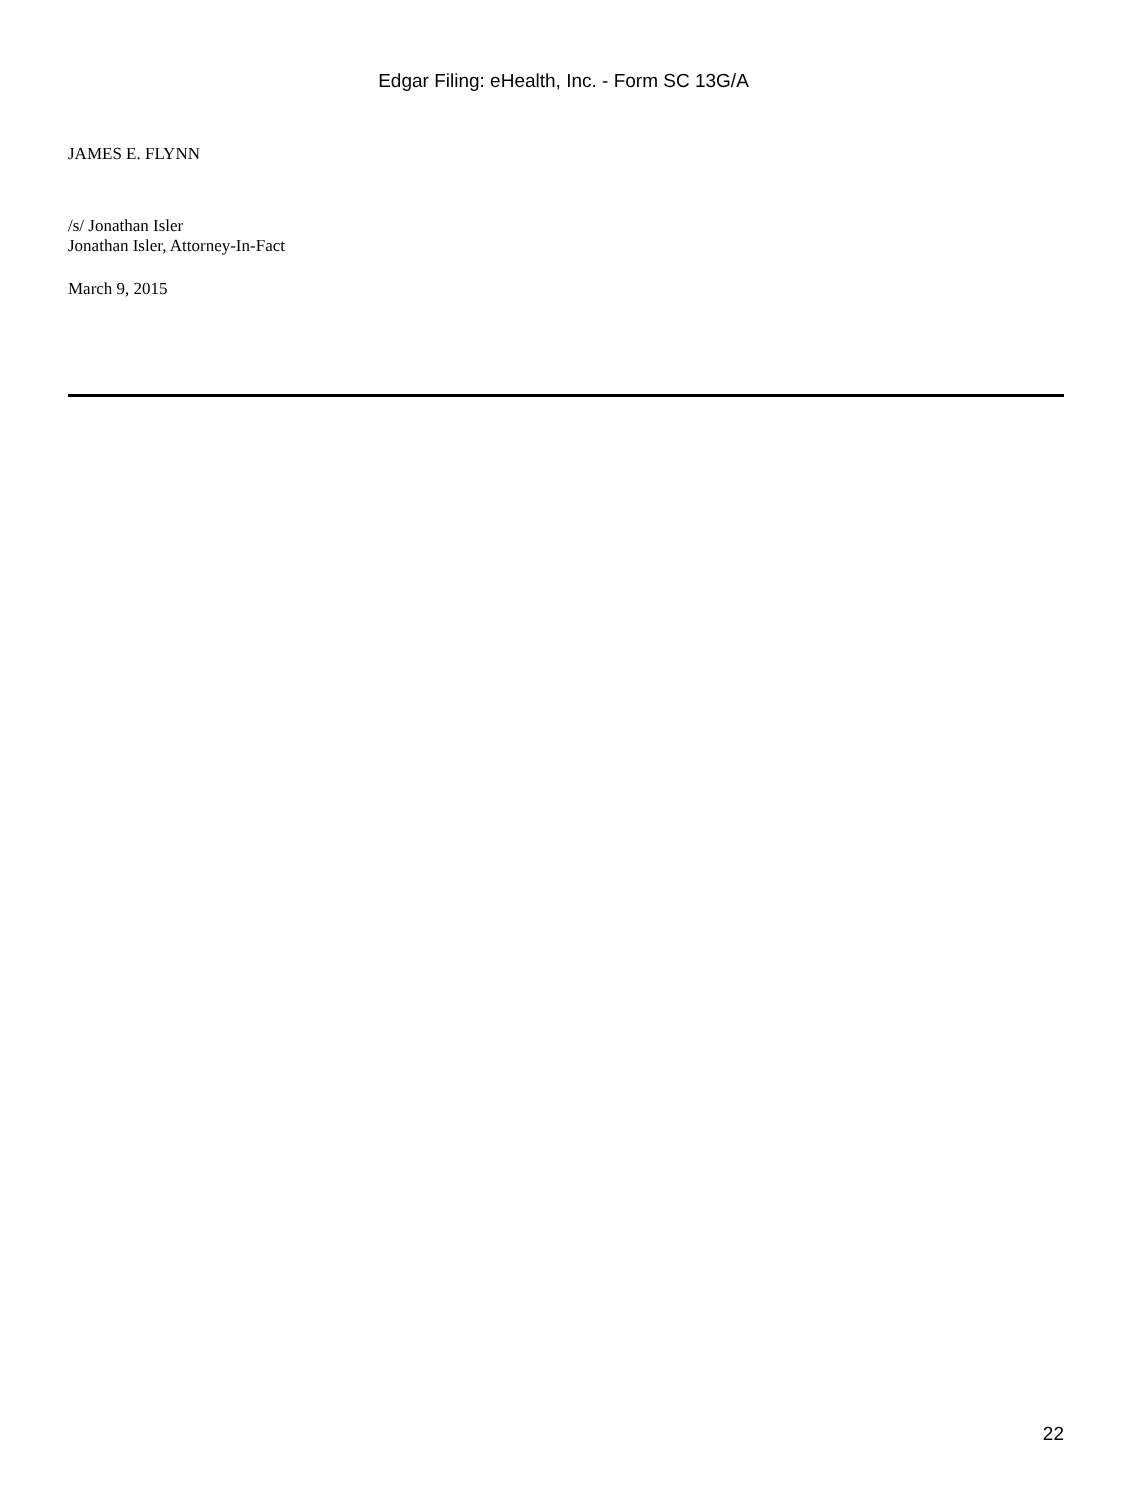Edgar Filing: eHealth, Inc. - Form SC 13G/A
JAMES E. FLYNN
/s/ Jonathan Isler
Jonathan Isler, Attorney-In-Fact
March 9, 2015
22